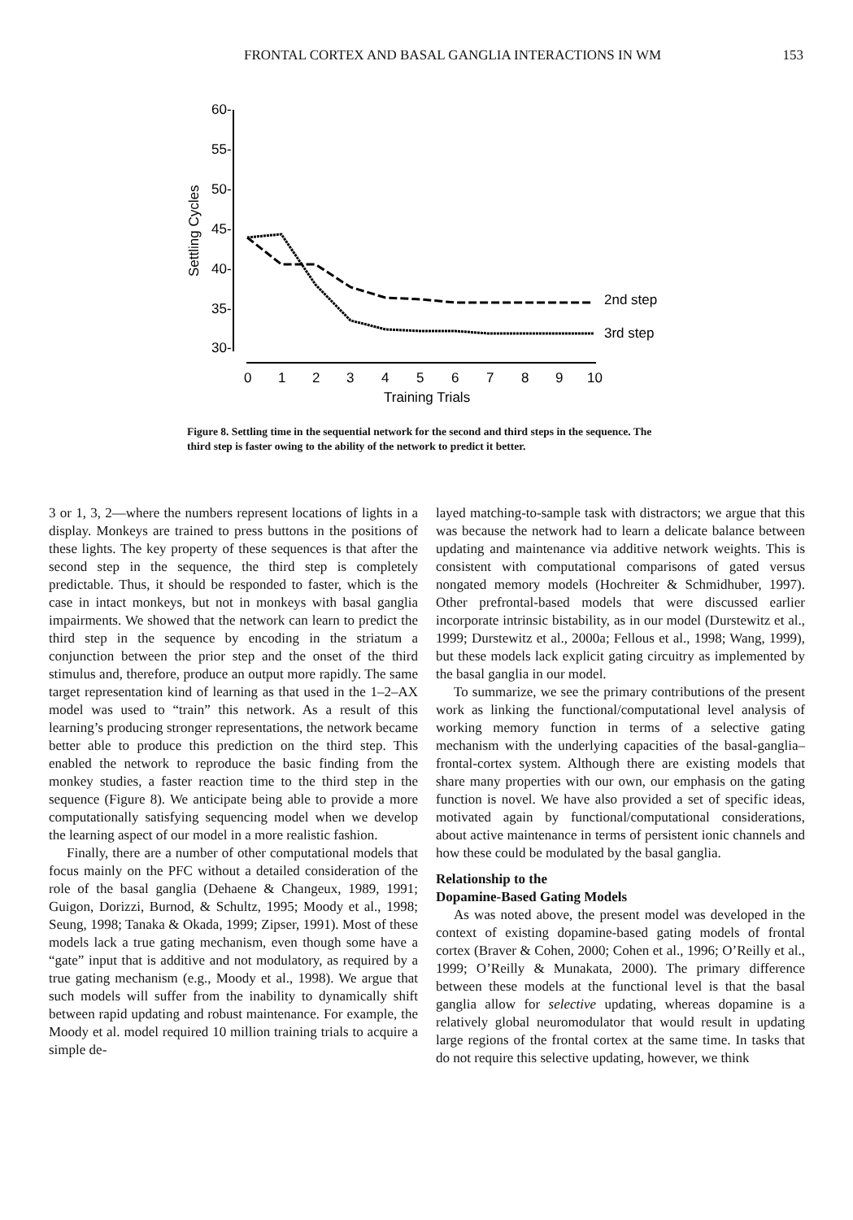FRONTAL CORTEX AND BASAL GANGLIA INTERACTIONS IN WM 153
60-
55-
50-
45-
40-
35-
30-
Settling Cycles
0
1
2
3
4
5
6
7
8
9
10
Training Trials
2nd step
3rd step
Figure 8. Settling time in the sequential network for the second and third steps in the sequence. The third step is faster owing to the ability of the network to predict it better.
3 or 1, 3, 2—where the numbers represent locations of lights in a display. Monkeys are trained to press buttons in the positions of these lights. The key property of these sequences is that after the second step in the sequence, the third step is completely predictable. Thus, it should be responded to faster, which is the case in intact monkeys, but not in monkeys with basal ganglia impairments. We showed that the network can learn to predict the third step in the sequence by encoding in the striatum a conjunction between the prior step and the onset of the third stimulus and, therefore, produce an output more rapidly. The same target representation kind of learning as that used in the 1–2–AX model was used to “train” this network. As a result of this learning’s producing stronger representations, the network became better able to produce this prediction on the third step. This enabled the network to reproduce the basic finding from the monkey studies, a faster reaction time to the third step in the sequence (Figure 8). We anticipate being able to provide a more computationally satisfying sequencing model when we develop the learning aspect of our model in a more realistic fashion.
Finally, there are a number of other computational models that focus mainly on the PFC without a detailed consideration of the role of the basal ganglia (Dehaene & Changeux, 1989, 1991; Guigon, Dorizzi, Burnod, & Schultz, 1995; Moody et al., 1998; Seung, 1998; Tanaka & Okada, 1999; Zipser, 1991). Most of these models lack a true gating mechanism, even though some have a “gate” input that is additive and not modulatory, as required by a true gating mechanism (e.g., Moody et al., 1998). We argue that such models will suffer from the inability to dynamically shift between rapid updating and robust maintenance. For example, the Moody et al. model required 10 million training trials to acquire a simple de-
layed matching-to-sample task with distractors; we argue that this was because the network had to learn a delicate balance between updating and maintenance via additive network weights. This is consistent with computational comparisons of gated versus nongated memory models (Hochreiter & Schmidhuber, 1997). Other prefrontal-based models that were discussed earlier incorporate intrinsic bistability, as in our model (Durstewitz et al., 1999; Durstewitz et al., 2000a; Fellous et al., 1998; Wang, 1999), but these models lack explicit gating circuitry as implemented by the basal ganglia in our model.
To summarize, we see the primary contributions of the present work as linking the functional/computational level analysis of working memory function in terms of a selective gating mechanism with the underlying capacities of the basal-ganglia–frontal-cortex system. Although there are existing models that share many properties with our own, our emphasis on the gating function is novel. We have also provided a set of specific ideas, motivated again by functional/computational considerations, about active maintenance in terms of persistent ionic channels and how these could be modulated by the basal ganglia.
Relationship to the
Dopamine-Based Gating Models
As was noted above, the present model was developed in the context of existing dopamine-based gating models of frontal cortex (Braver & Cohen, 2000; Cohen et al., 1996; O’Reilly et al., 1999; O’Reilly & Munakata, 2000). The primary difference between these models at the functional level is that the basal ganglia allow for selective updating, whereas dopamine is a relatively global neuromodulator that would result in updating large regions of the frontal cortex at the same time. In tasks that do not require this selective updating, however, we think